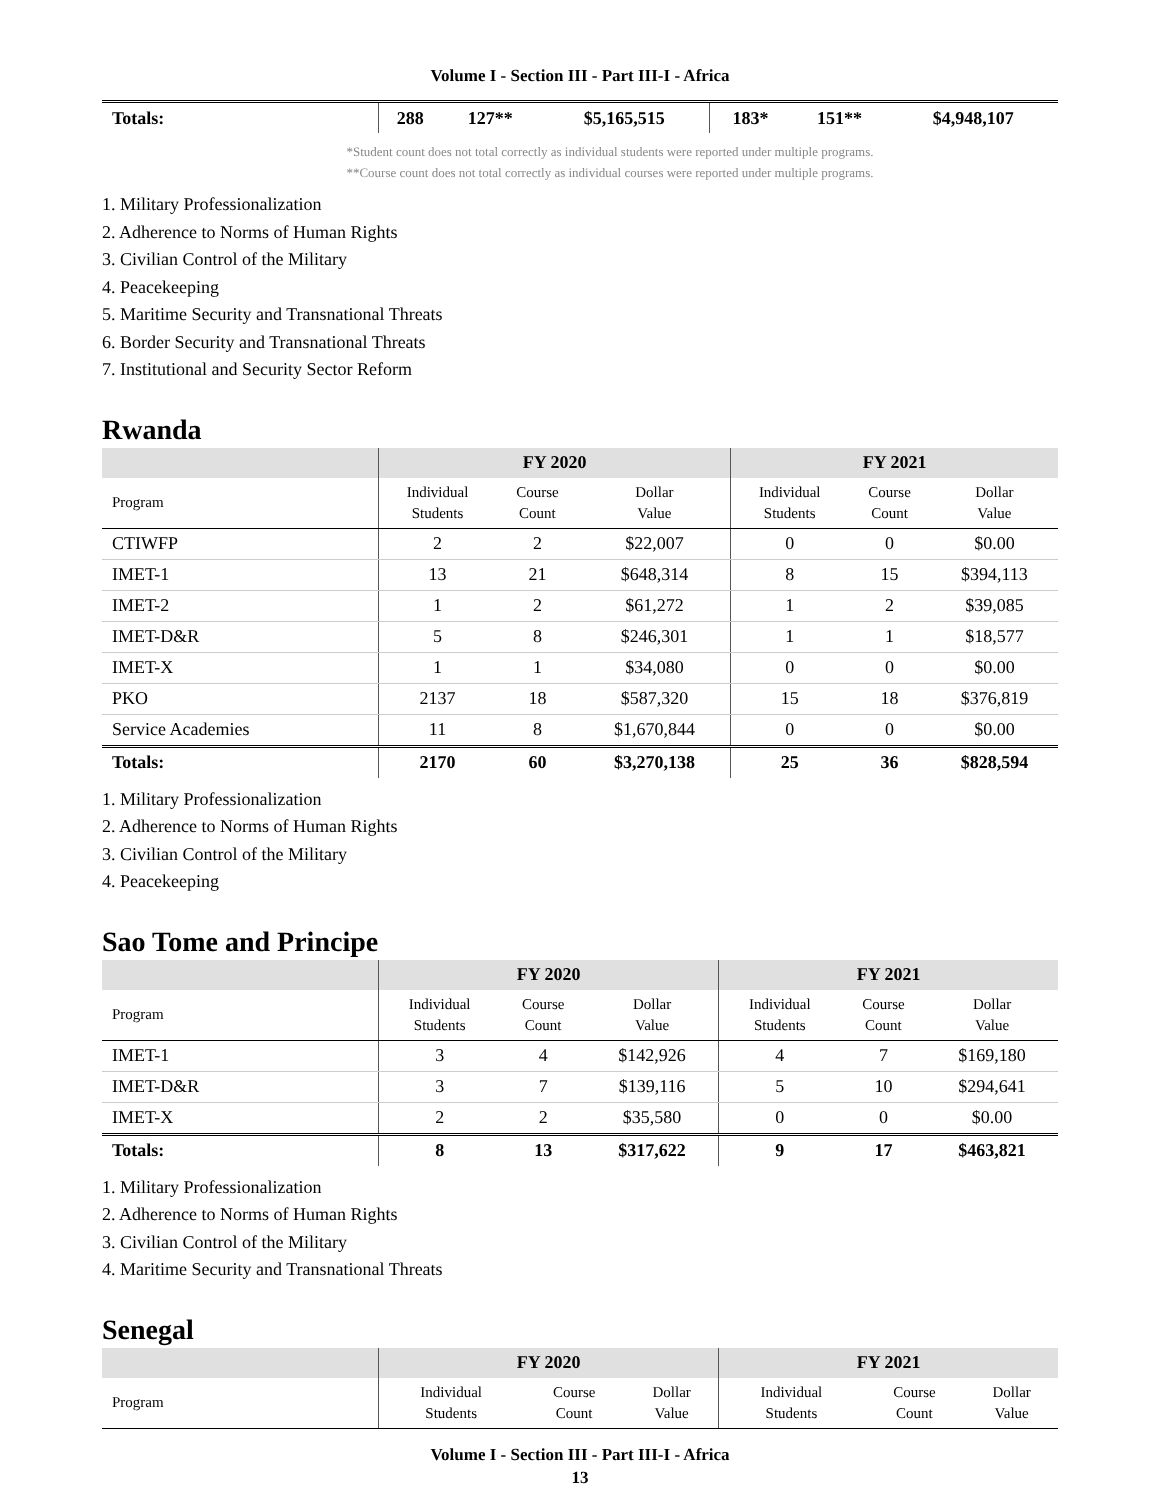Volume I - Section III - Part III-I - Africa
| Totals: | 288 | 127** | $5,165,515 | 183* | 151** | $4,948,107 |
*Student count does not total correctly as individual students were reported under multiple programs.
**Course count does not total correctly as individual courses were reported under multiple programs.
1. Military Professionalization
2. Adherence to Norms of Human Rights
3. Civilian Control of the Military
4. Peacekeeping
5. Maritime Security and Transnational Threats
6. Border Security and Transnational Threats
7. Institutional and Security Sector Reform
Rwanda
| | FY 2020 | | | FY 2021 | | |
| --- | --- | --- | --- | --- | --- | --- |
| Program | Individual Students | Course Count | Dollar Value | Individual Students | Course Count | Dollar Value |
| CTIWFP | 2 | 2 | $22,007 | 0 | 0 | $0.00 |
| IMET-1 | 13 | 21 | $648,314 | 8 | 15 | $394,113 |
| IMET-2 | 1 | 2 | $61,272 | 1 | 2 | $39,085 |
| IMET-D&R | 5 | 8 | $246,301 | 1 | 1 | $18,577 |
| IMET-X | 1 | 1 | $34,080 | 0 | 0 | $0.00 |
| PKO | 2137 | 18 | $587,320 | 15 | 18 | $376,819 |
| Service Academies | 11 | 8 | $1,670,844 | 0 | 0 | $0.00 |
| Totals: | 2170 | 60 | $3,270,138 | 25 | 36 | $828,594 |
1. Military Professionalization
2. Adherence to Norms of Human Rights
3. Civilian Control of the Military
4. Peacekeeping
Sao Tome and Principe
| | FY 2020 | | | FY 2021 | | |
| --- | --- | --- | --- | --- | --- | --- |
| Program | Individual Students | Course Count | Dollar Value | Individual Students | Course Count | Dollar Value |
| IMET-1 | 3 | 4 | $142,926 | 4 | 7 | $169,180 |
| IMET-D&R | 3 | 7 | $139,116 | 5 | 10 | $294,641 |
| IMET-X | 2 | 2 | $35,580 | 0 | 0 | $0.00 |
| Totals: | 8 | 13 | $317,622 | 9 | 17 | $463,821 |
1. Military Professionalization
2. Adherence to Norms of Human Rights
3. Civilian Control of the Military
4. Maritime Security and Transnational Threats
Senegal
| | FY 2020 | | | FY 2021 | | |
| --- | --- | --- | --- | --- | --- | --- |
| Program | Individual Students | Course Count | Dollar Value | Individual Students | Course Count | Dollar Value |
Volume I - Section III - Part III-I - Africa
13